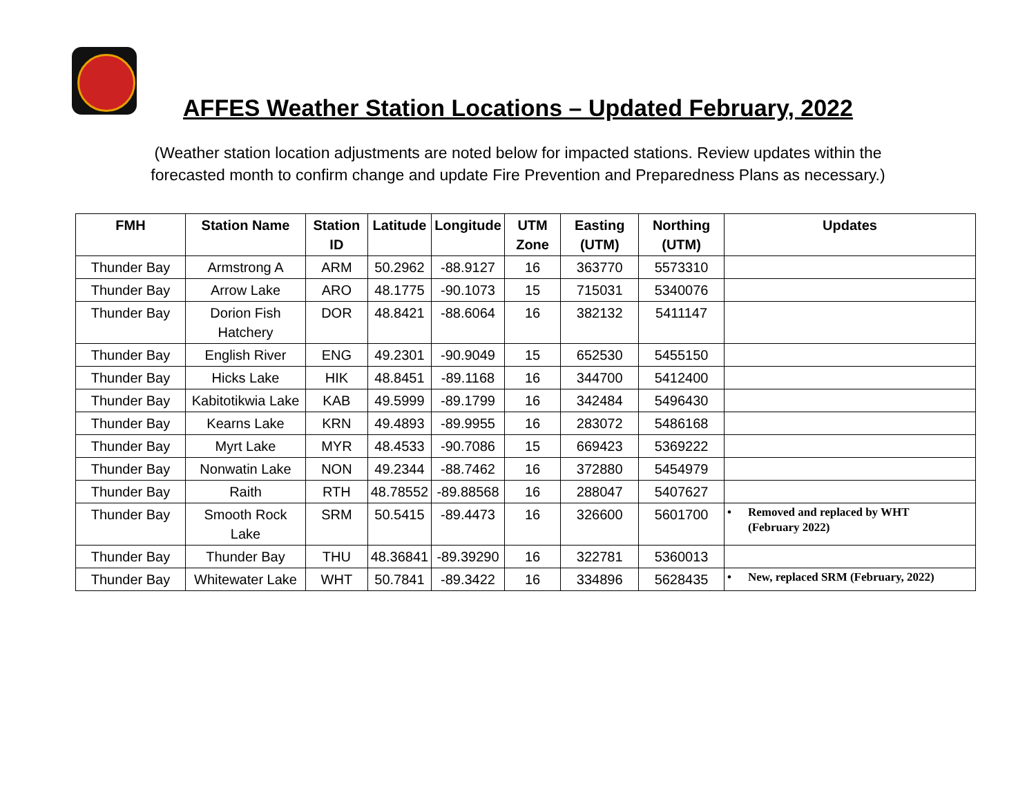AFFES Weather Station Locations – Updated February, 2022
(Weather station location adjustments are noted below for impacted stations. Review updates within the
forecasted month to confirm change and update Fire Prevention and Preparedness Plans as necessary.)
| FMH | Station Name | Station ID | Latitude | Longitude | UTM Zone | Easting (UTM) | Northing (UTM) | Updates |
| --- | --- | --- | --- | --- | --- | --- | --- | --- |
| Thunder Bay | Armstrong A | ARM | 50.2962 | -88.9127 | 16 | 363770 | 5573310 | |
| Thunder Bay | Arrow Lake | ARO | 48.1775 | -90.1073 | 15 | 715031 | 5340076 | |
| Thunder Bay | Dorion Fish Hatchery | DOR | 48.8421 | -88.6064 | 16 | 382132 | 5411147 | |
| Thunder Bay | English River | ENG | 49.2301 | -90.9049 | 15 | 652530 | 5455150 | |
| Thunder Bay | Hicks Lake | HIK | 48.8451 | -89.1168 | 16 | 344700 | 5412400 | |
| Thunder Bay | Kabitotikwia Lake | KAB | 49.5999 | -89.1799 | 16 | 342484 | 5496430 | |
| Thunder Bay | Kearns Lake | KRN | 49.4893 | -89.9955 | 16 | 283072 | 5486168 | |
| Thunder Bay | Myrt Lake | MYR | 48.4533 | -90.7086 | 15 | 669423 | 5369222 | |
| Thunder Bay | Nonwatin Lake | NON | 49.2344 | -88.7462 | 16 | 372880 | 5454979 | |
| Thunder Bay | Raith | RTH | 48.78552 | -89.88568 | 16 | 288047 | 5407627 | |
| Thunder Bay | Smooth Rock Lake | SRM | 50.5415 | -89.4473 | 16 | 326600 | 5601700 | • Removed and replaced by WHT (February 2022) |
| Thunder Bay | Thunder Bay | THU | 48.36841 | -89.39290 | 16 | 322781 | 5360013 | |
| Thunder Bay | Whitewater Lake | WHT | 50.7841 | -89.3422 | 16 | 334896 | 5628435 | • New, replaced SRM (February, 2022) |